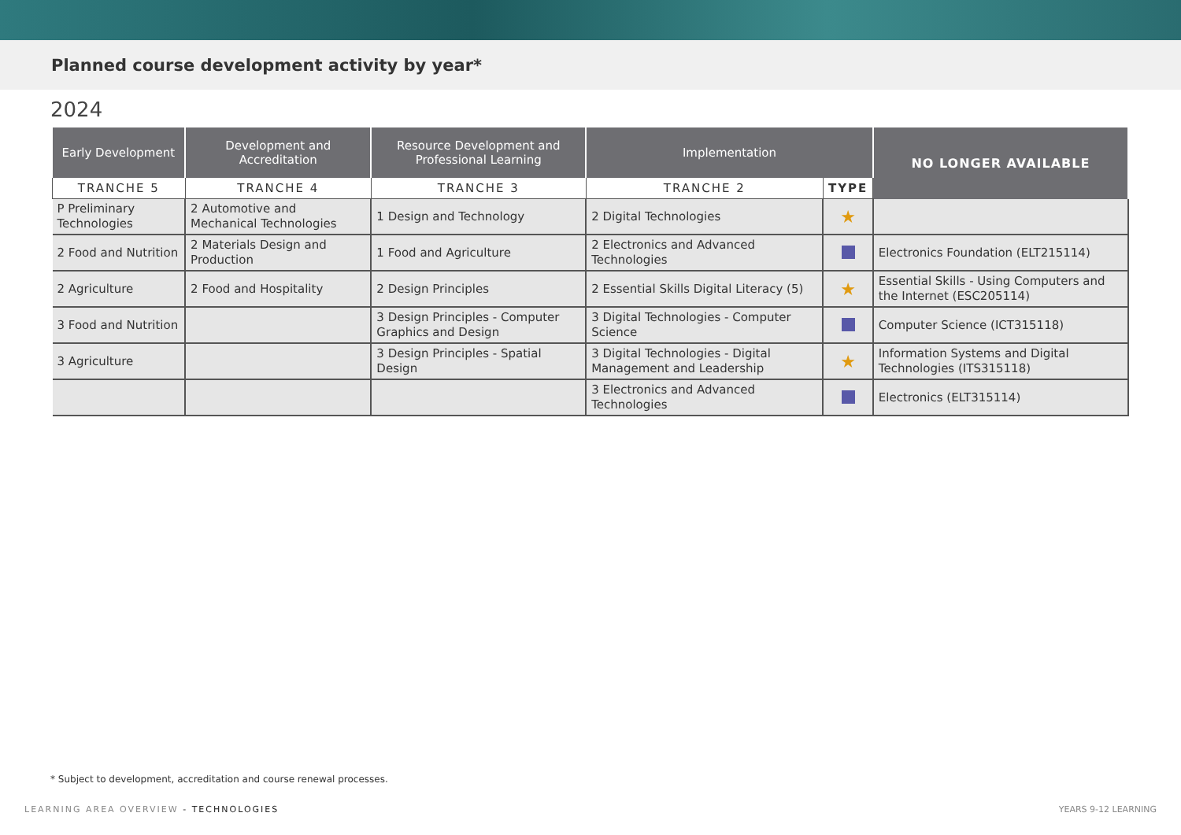Planned course development activity by year*
2024
| Early Development | Development and Accreditation | Resource Development and Professional Learning | Implementation | | NO LONGER AVAILABLE |
| --- | --- | --- | --- | --- | --- |
| TRANCHE 5 | TRANCHE 4 | TRANCHE 3 | TRANCHE 2 | TYPE | |
| P Preliminary Technologies | 2 Automotive and Mechanical Technologies | 1 Design and Technology | 2 Digital Technologies | ★ | |
| 2 Food and Nutrition | 2 Materials Design and Production | 1 Food and Agriculture | 2 Electronics and Advanced Technologies | | Electronics Foundation (ELT215114) |
| 2 Agriculture | 2 Food and Hospitality | 2 Design Principles | 2 Essential Skills Digital Literacy (5) | ★ | Essential Skills - Using Computers and the Internet (ESC205114) |
| 3 Food and Nutrition | | 3 Design Principles - Computer Graphics and Design | 3 Digital Technologies - Computer Science | | Computer Science (ICT315118) |
| 3 Agriculture | | 3 Design Principles - Spatial Design | 3 Digital Technologies - Digital Management and Leadership | ★ | Information Systems and Digital Technologies (ITS315118) |
| | | | 3 Electronics and Advanced Technologies | | Electronics (ELT315114) |
* Subject to development, accreditation and course renewal processes.
LEARNING AREA OVERVIEW - TECHNOLOGIES
YEARS 9-12 LEARNING